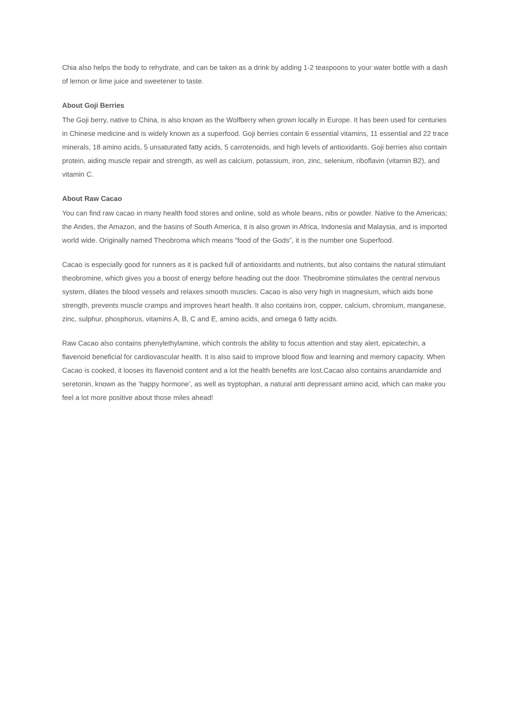Chia also helps the body to rehydrate, and can be taken as a drink by adding 1-2 teaspoons to your water bottle with a dash of lemon or lime juice and sweetener to taste.
About Goji Berries
The Goji berry, native to China, is also known as the Wolfberry when grown locally in Europe. It has been used for centuries in Chinese medicine and is widely known as a superfood. Goji berries contain 6 essential vitamins, 11 essential and 22 trace minerals, 18 amino acids, 5 unsaturated fatty acids, 5 carrotenoids, and high levels of antioxidants. Goji berries also contain protein, aiding muscle repair and strength, as well as calcium, potassium, iron, zinc, selenium, riboflavin (vitamin B2), and vitamin C.
About Raw Cacao
You can find raw cacao in many health food stores and online, sold as whole beans, nibs or powder. Native to the Americas; the Andes, the Amazon, and the basins of South America, it is also grown in Africa, Indonesia and Malaysia, and is imported world wide. Originally named Theobroma which means “food of the Gods”, it is the number one Superfood.
Cacao is especially good for runners as it is packed full of antioxidants and nutrients, but also contains the natural stimulant theobromine, which gives you a boost of energy before heading out the door. Theobromine stimulates the central nervous system, dilates the blood vessels and relaxes smooth muscles. Cacao is also very high in magnesium, which aids bone strength, prevents muscle cramps and improves heart health. It also contains iron, copper, calcium, chromium, manganese, zinc, sulphur, phosphorus, vitamins A, B, C and E, amino acids, and omega 6 fatty acids.
Raw Cacao also contains phenylethylamine, which controls the ability to focus attention and stay alert, epicatechin, a flavenoid beneficial for cardiovascular health. It is also said to improve blood flow and learning and memory capacity. When Cacao is cooked, it looses its flavenoid content and a lot the health benefits are lost.Cacao also contains anandamide and seretonin, known as the ‘happy hormone’, as well as tryptophan, a natural anti depressant amino acid, which can make you feel a lot more positive about those miles ahead!